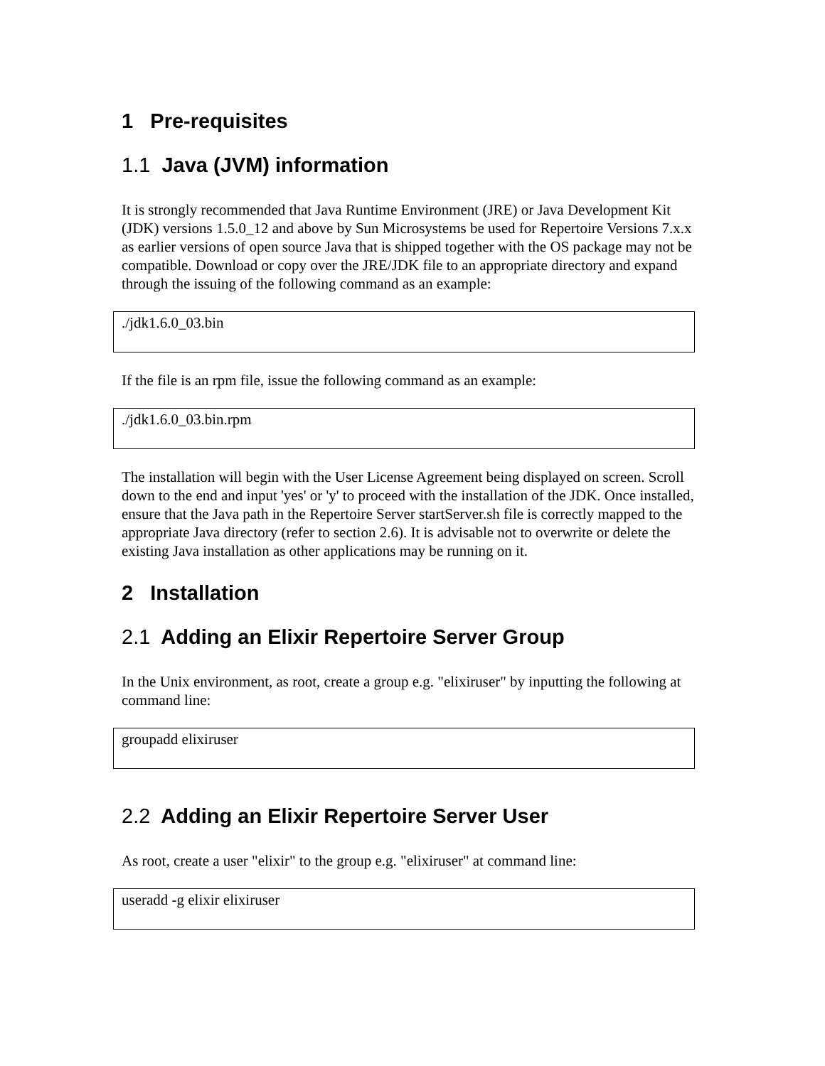1 Pre-requisites
1.1 Java (JVM) information
It is strongly recommended that Java Runtime Environment (JRE) or Java Development Kit (JDK) versions 1.5.0_12 and above by Sun Microsystems be used for Repertoire Versions 7.x.x as earlier versions of open source Java that is shipped together with the OS package may not be compatible. Download or copy over the JRE/JDK file to an appropriate directory and expand through the issuing of the following command as an example:
./jdk1.6.0_03.bin
If the file is an rpm file, issue the following command as an example:
./jdk1.6.0_03.bin.rpm
The installation will begin with the User License Agreement being displayed on screen. Scroll down to the end and input 'yes' or 'y' to proceed with the installation of the JDK. Once installed, ensure that the Java path in the Repertoire Server startServer.sh file is correctly mapped to the appropriate Java directory (refer to section 2.6). It is advisable not to overwrite or delete the existing Java installation as other applications may be running on it.
2 Installation
2.1 Adding an Elixir Repertoire Server Group
In the Unix environment, as root, create a group e.g. "elixiruser" by inputting the following at command line:
groupadd elixiruser
2.2 Adding an Elixir Repertoire Server User
As root, create a user "elixir" to the group e.g. "elixiruser" at command line:
useradd -g elixir elixiruser